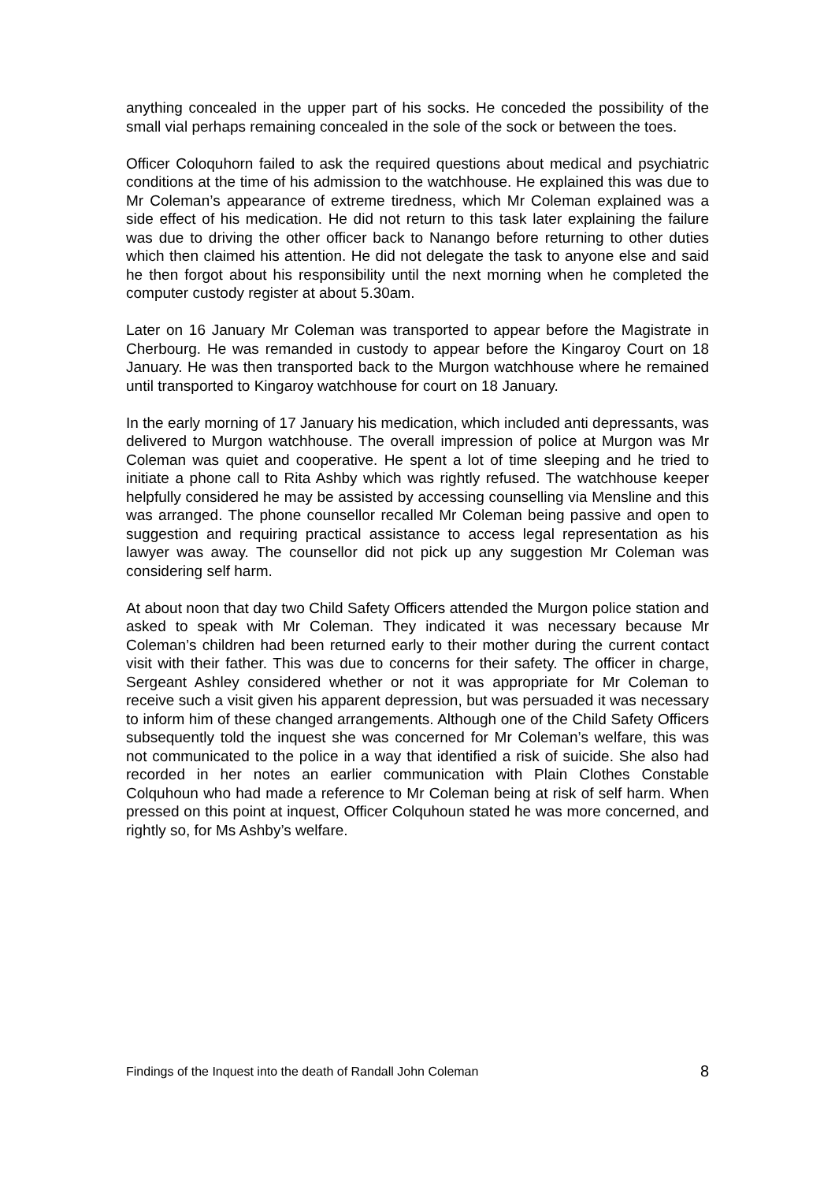anything concealed in the upper part of his socks. He conceded the possibility of the small vial perhaps remaining concealed in the sole of the sock or between the toes.
Officer Coloquhorn failed to ask the required questions about medical and psychiatric conditions at the time of his admission to the watchhouse. He explained this was due to Mr Coleman’s appearance of extreme tiredness, which Mr Coleman explained was a side effect of his medication. He did not return to this task later explaining the failure was due to driving the other officer back to Nanango before returning to other duties which then claimed his attention. He did not delegate the task to anyone else and said he then forgot about his responsibility until the next morning when he completed the computer custody register at about 5.30am.
Later on 16 January Mr Coleman was transported to appear before the Magistrate in Cherbourg. He was remanded in custody to appear before the Kingaroy Court on 18 January. He was then transported back to the Murgon watchhouse where he remained until transported to Kingaroy watchhouse for court on 18 January.
In the early morning of 17 January his medication, which included anti depressants, was delivered to Murgon watchhouse. The overall impression of police at Murgon was Mr Coleman was quiet and cooperative. He spent a lot of time sleeping and he tried to initiate a phone call to Rita Ashby which was rightly refused. The watchhouse keeper helpfully considered he may be assisted by accessing counselling via Mensline and this was arranged. The phone counsellor recalled Mr Coleman being passive and open to suggestion and requiring practical assistance to access legal representation as his lawyer was away. The counsellor did not pick up any suggestion Mr Coleman was considering self harm.
At about noon that day two Child Safety Officers attended the Murgon police station and asked to speak with Mr Coleman. They indicated it was necessary because Mr Coleman’s children had been returned early to their mother during the current contact visit with their father. This was due to concerns for their safety. The officer in charge, Sergeant Ashley considered whether or not it was appropriate for Mr Coleman to receive such a visit given his apparent depression, but was persuaded it was necessary to inform him of these changed arrangements. Although one of the Child Safety Officers subsequently told the inquest she was concerned for Mr Coleman’s welfare, this was not communicated to the police in a way that identified a risk of suicide. She also had recorded in her notes an earlier communication with Plain Clothes Constable Colquhoun who had made a reference to Mr Coleman being at risk of self harm. When pressed on this point at inquest, Officer Colquhoun stated he was more concerned, and rightly so, for Ms Ashby’s welfare.
Findings of the Inquest into the death of Randall John Coleman 8